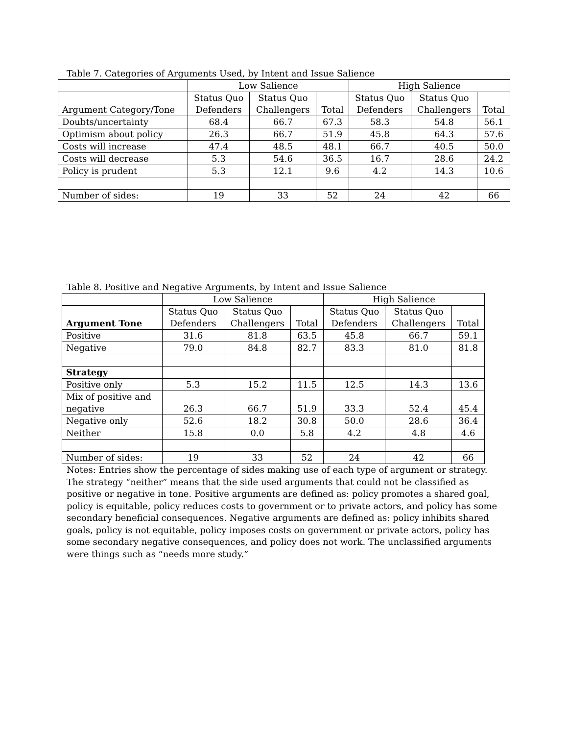Table 7. Categories of Arguments Used, by Intent and Issue Salience
| | Low Salience | | | High Salience | | |
| --- | --- | --- | --- | --- | --- | --- |
| Argument Category/Tone | Status Quo Defenders | Status Quo Challengers | Total | Status Quo Defenders | Status Quo Challengers | Total |
| Doubts/uncertainty | 68.4 | 66.7 | 67.3 | 58.3 | 54.8 | 56.1 |
| Optimism about policy | 26.3 | 66.7 | 51.9 | 45.8 | 64.3 | 57.6 |
| Costs will increase | 47.4 | 48.5 | 48.1 | 66.7 | 40.5 | 50.0 |
| Costs will decrease | 5.3 | 54.6 | 36.5 | 16.7 | 28.6 | 24.2 |
| Policy is prudent | 5.3 | 12.1 | 9.6 | 4.2 | 14.3 | 10.6 |
| Number of sides: | 19 | 33 | 52 | 24 | 42 | 66 |
Table 8. Positive and Negative Arguments, by Intent and Issue Salience
| | Low Salience | | | High Salience | | |
| --- | --- | --- | --- | --- | --- | --- |
| Argument Tone | Status Quo Defenders | Status Quo Challengers | Total | Status Quo Defenders | Status Quo Challengers | Total |
| Positive | 31.6 | 81.8 | 63.5 | 45.8 | 66.7 | 59.1 |
| Negative | 79.0 | 84.8 | 82.7 | 83.3 | 81.0 | 81.8 |
| Strategy | | | | | | |
| Positive only | 5.3 | 15.2 | 11.5 | 12.5 | 14.3 | 13.6 |
| Mix of positive and negative | 26.3 | 66.7 | 51.9 | 33.3 | 52.4 | 45.4 |
| Negative only | 52.6 | 18.2 | 30.8 | 50.0 | 28.6 | 36.4 |
| Neither | 15.8 | 0.0 | 5.8 | 4.2 | 4.8 | 4.6 |
| Number of sides: | 19 | 33 | 52 | 24 | 42 | 66 |
Notes: Entries show the percentage of sides making use of each type of argument or strategy. The strategy “neither” means that the side used arguments that could not be classified as positive or negative in tone. Positive arguments are defined as: policy promotes a shared goal, policy is equitable, policy reduces costs to government or to private actors, and policy has some secondary beneficial consequences. Negative arguments are defined as: policy inhibits shared goals, policy is not equitable, policy imposes costs on government or private actors, policy has some secondary negative consequences, and policy does not work. The unclassified arguments were things such as “needs more study.”